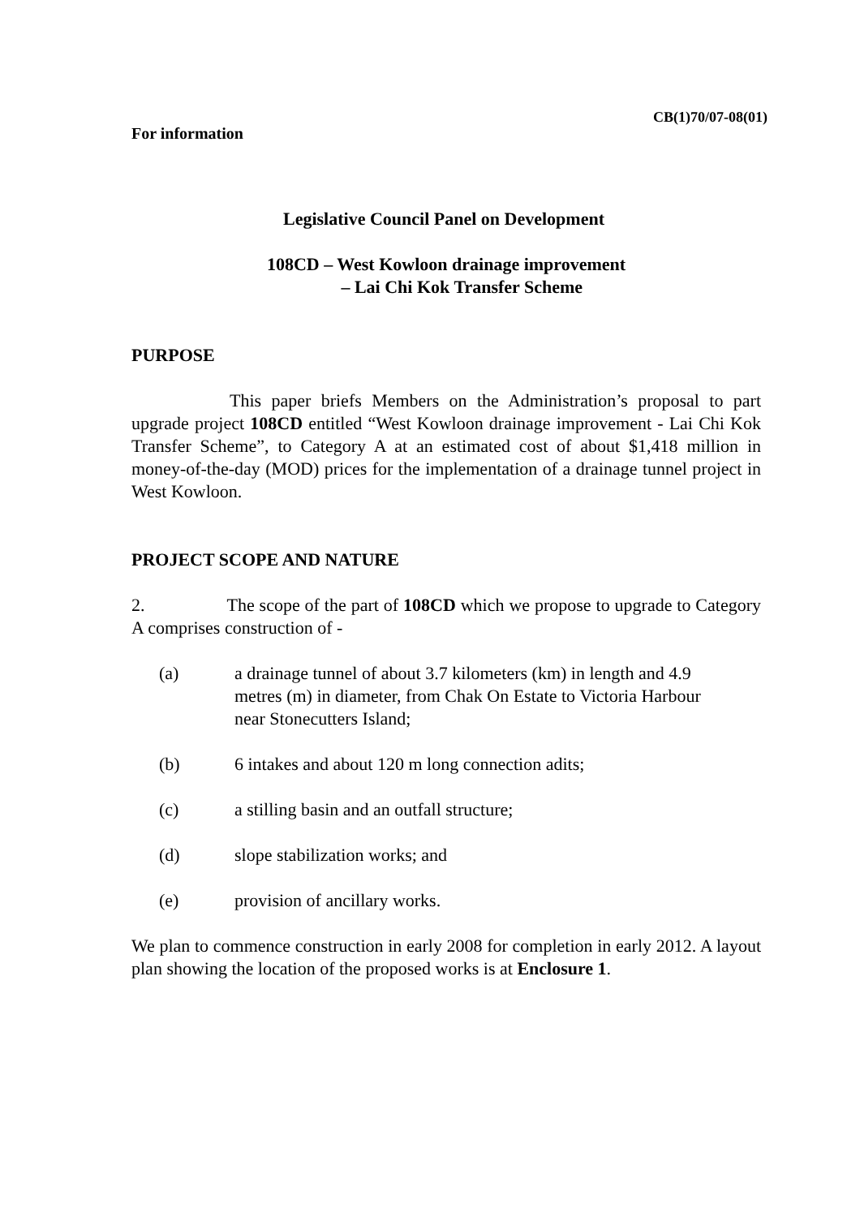CB(1)70/07-08(01)
For information
Legislative Council Panel on Development
108CD – West Kowloon drainage improvement
– Lai Chi Kok Transfer Scheme
PURPOSE
This paper briefs Members on the Administration’s proposal to part upgrade project 108CD entitled “West Kowloon drainage improvement - Lai Chi Kok Transfer Scheme”, to Category A at an estimated cost of about $1,418 million in money-of-the-day (MOD) prices for the implementation of a drainage tunnel project in West Kowloon.
PROJECT SCOPE AND NATURE
2. The scope of the part of 108CD which we propose to upgrade to Category A comprises construction of -
(a) a drainage tunnel of about 3.7 kilometers (km) in length and 4.9 metres (m) in diameter, from Chak On Estate to Victoria Harbour near Stonecutters Island;
(b) 6 intakes and about 120 m long connection adits;
(c) a stilling basin and an outfall structure;
(d) slope stabilization works; and
(e) provision of ancillary works.
We plan to commence construction in early 2008 for completion in early 2012. A layout plan showing the location of the proposed works is at Enclosure 1.